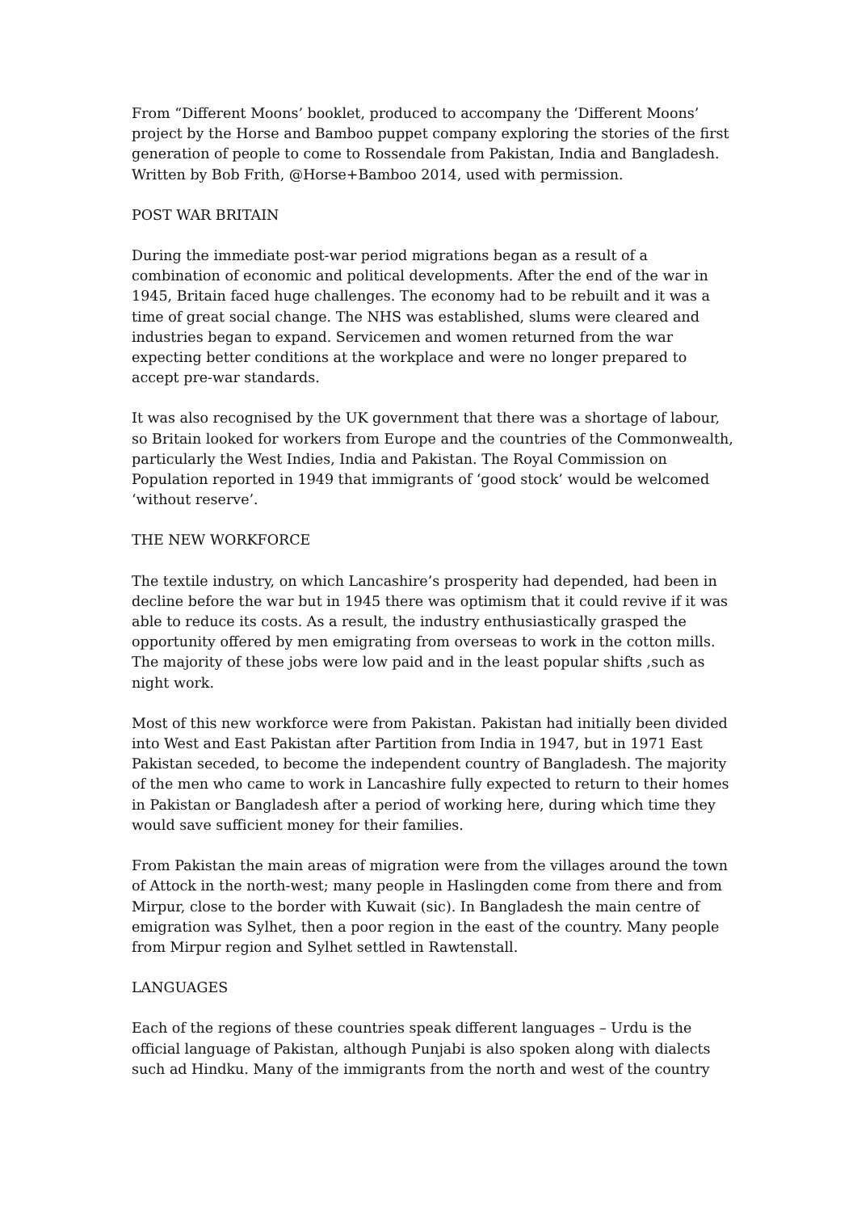From “Different Moons’ booklet, produced to accompany the ‘Different Moons’ project by the Horse and Bamboo puppet company exploring the stories of the first generation of people to come to Rossendale from Pakistan, India and Bangladesh.
Written by Bob Frith, @Horse+Bamboo 2014, used with permission.
POST WAR BRITAIN
During the immediate post-war period migrations began as a result of a combination of economic and political developments. After the end of the war in 1945, Britain faced huge challenges. The economy had to be rebuilt and it was a time of great social change. The NHS was established, slums were cleared and industries began to expand. Servicemen and women returned from the war expecting better conditions at the workplace and were no longer prepared to accept pre-war standards.
It was also recognised by the UK government that there was a shortage of labour, so Britain looked for workers from Europe and the countries of the Commonwealth, particularly the West Indies, India and Pakistan. The Royal Commission on Population reported in 1949 that immigrants of ‘good stock’ would be welcomed ‘without reserve’.
THE NEW WORKFORCE
The textile industry, on which Lancashire’s prosperity had depended, had been in decline before the war but in 1945 there was optimism that it could revive if it was able to reduce its costs. As a result, the industry enthusiastically grasped the opportunity offered by men emigrating from overseas to work in the cotton mills. The majority of these jobs were low paid and in the least popular shifts ,such as night work.
Most of this new workforce were from Pakistan. Pakistan had initially been divided into West and East Pakistan after Partition from India in 1947, but in 1971 East Pakistan seceded, to become the independent country of Bangladesh. The majority of the men who came to work in Lancashire fully expected to return to their homes in Pakistan or Bangladesh after a period of working here, during which time they would save sufficient money for their families.
From Pakistan the main areas of migration were from the villages around the town of Attock in the north-west; many people in Haslingden come from there and from Mirpur, close to the border with Kuwait (sic). In Bangladesh the main centre of emigration was Sylhet, then a poor region in the east of the country. Many people from Mirpur region and Sylhet settled in Rawtenstall.
LANGUAGES
Each of the regions of these countries speak different languages – Urdu is the official language of Pakistan, although Punjabi is also spoken along with dialects such ad Hindku. Many of the immigrants from the north and west of the country